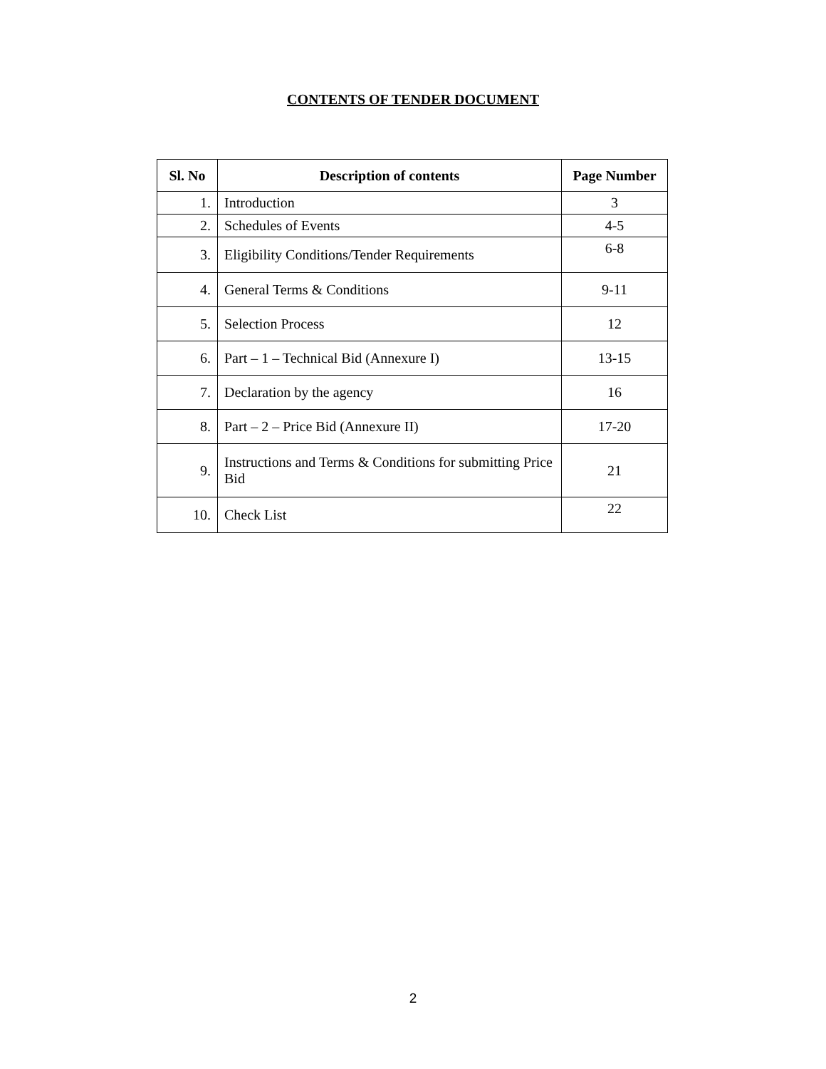CONTENTS OF TENDER DOCUMENT
| Sl. No | Description of contents | Page Number |
| --- | --- | --- |
| 1. | Introduction | 3 |
| 2. | Schedules of Events | 4-5 |
| 3. | Eligibility Conditions/Tender Requirements | 6-8 |
| 4. | General Terms & Conditions | 9-11 |
| 5. | Selection Process | 12 |
| 6. | Part – 1 – Technical Bid (Annexure I) | 13-15 |
| 7. | Declaration by the agency | 16 |
| 8. | Part – 2 – Price Bid (Annexure II) | 17-20 |
| 9. | Instructions and Terms & Conditions for submitting Price Bid | 21 |
| 10. | Check List | 22 |
2